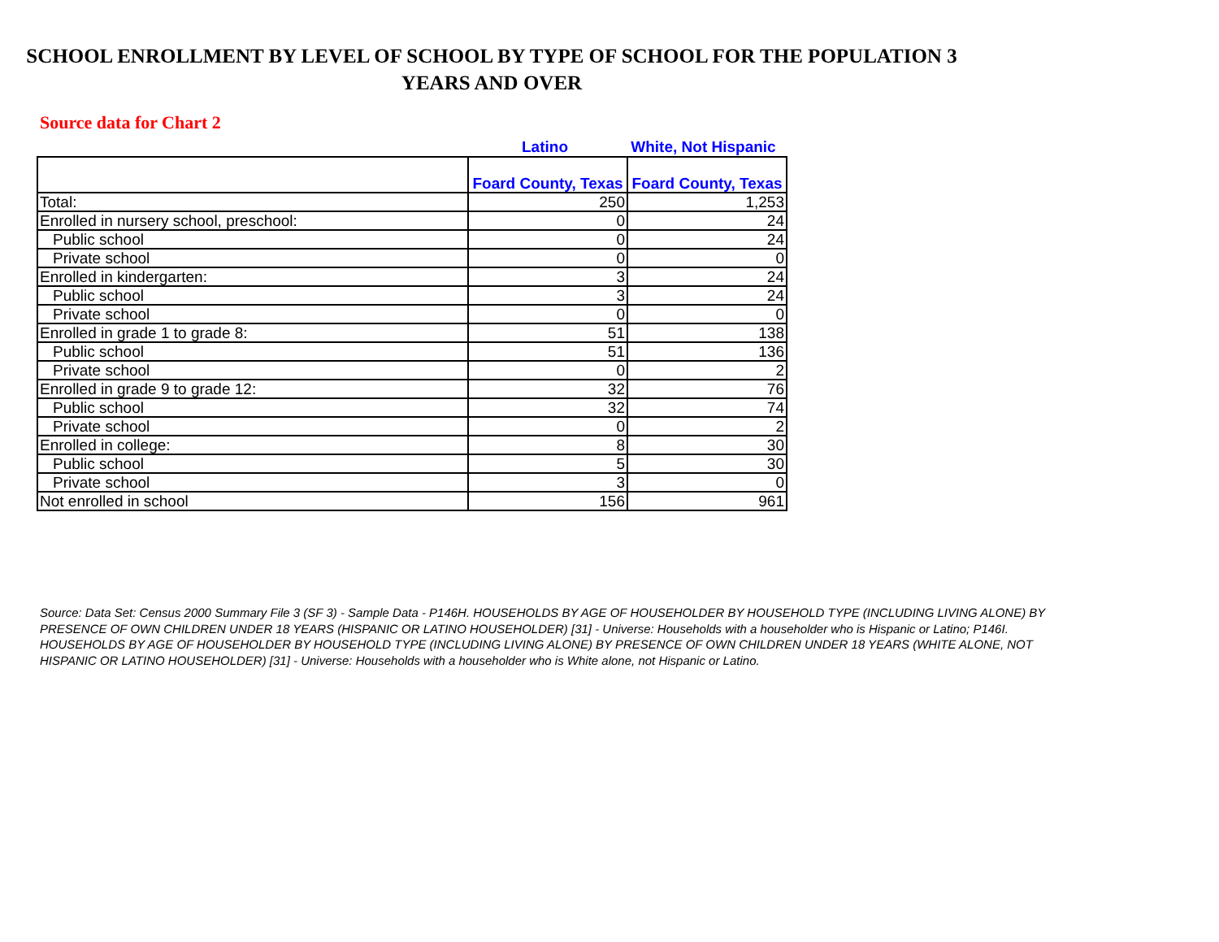SCHOOL ENROLLMENT BY LEVEL OF SCHOOL BY TYPE OF SCHOOL FOR THE POPULATION 3 YEARS AND OVER
Source data for Chart 2
Latino White, Not Hispanic
| | Foard County, Texas | Foard County, Texas |
| --- | --- | --- |
| Total: | 250 | 1,253 |
| Enrolled in nursery school, preschool: | 0 | 24 |
| Public school | 0 | 24 |
| Private school | 0 | 0 |
| Enrolled in kindergarten: | 3 | 24 |
| Public school | 3 | 24 |
| Private school | 0 | 0 |
| Enrolled in grade 1 to grade 8: | 51 | 138 |
| Public school | 51 | 136 |
| Private school | 0 | 2 |
| Enrolled in grade 9 to grade 12: | 32 | 76 |
| Public school | 32 | 74 |
| Private school | 0 | 2 |
| Enrolled in college: | 8 | 30 |
| Public school | 5 | 30 |
| Private school | 3 | 0 |
| Not enrolled in school | 156 | 961 |
Source: Data Set: Census 2000 Summary File 3 (SF 3) - Sample Data - P146H. HOUSEHOLDS BY AGE OF HOUSEHOLDER BY HOUSEHOLD TYPE (INCLUDING LIVING ALONE) BY PRESENCE OF OWN CHILDREN UNDER 18 YEARS (HISPANIC OR LATINO HOUSEHOLDER) [31] - Universe: Households with a householder who is Hispanic or Latino; P146I. HOUSEHOLDS BY AGE OF HOUSEHOLDER BY HOUSEHOLD TYPE (INCLUDING LIVING ALONE) BY PRESENCE OF OWN CHILDREN UNDER 18 YEARS (WHITE ALONE, NOT HISPANIC OR LATINO HOUSEHOLDER) [31] - Universe: Households with a householder who is White alone, not Hispanic or Latino.